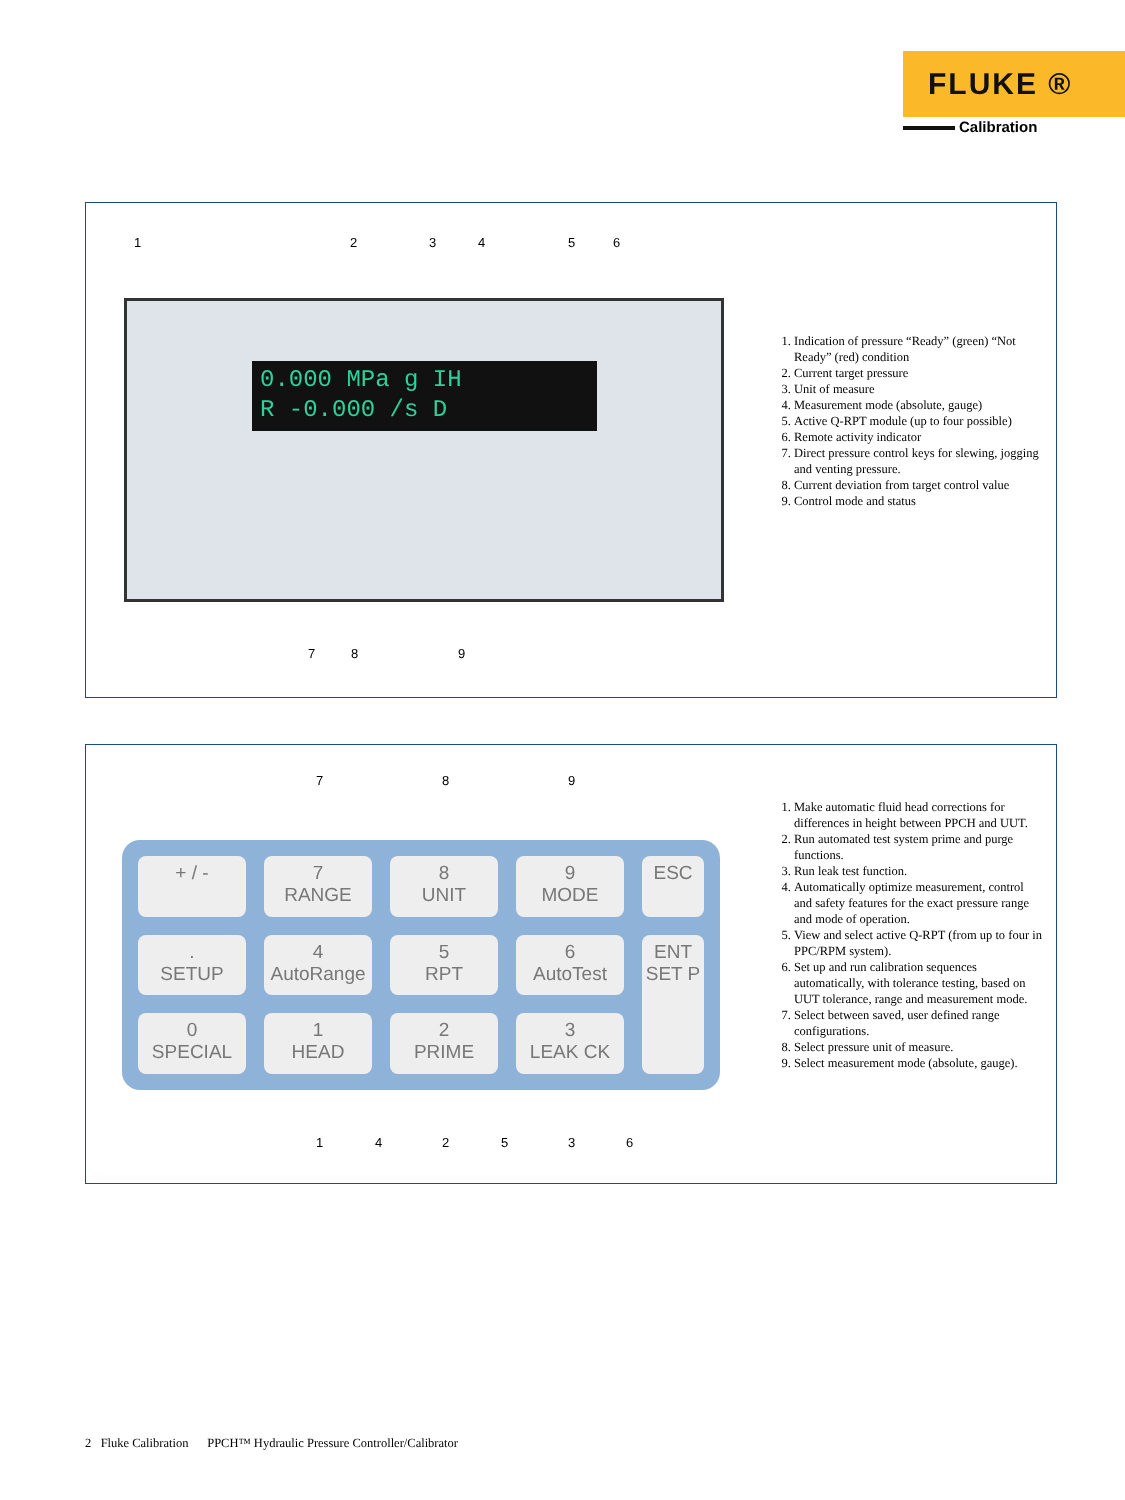FLUKE ®
Calibration
1 2 3 4 5 6
0.000 MPa g IH
R -0.000 /s D
7 8 9
1. Indication of pressure “Ready” (green) “Not Ready” (red) condition
2. Current target pressure
3. Unit of measure
4. Measurement mode (absolute, gauge)
5. Active Q-RPT module (up to four possible)
6. Remote activity indicator
7. Direct pressure control keys for slewing, jogging and venting pressure.
8. Current deviation from target control value
9. Control mode and status
7 8 9
+ / -
7
RANGE
8
UNIT
9
MODE
ESC
.
SETUP
4
AutoRange
5
RPT
6
AutoTest
ENT
SET P
0
SPECIAL
1
HEAD
2
PRIME
3
LEAK CK
1 4 2 5 3 6
1. Make automatic fluid head corrections for differences in height between PPCH and UUT.
2. Run automated test system prime and purge functions.
3. Run leak test function.
4. Automatically optimize measurement, control and safety features for the exact pressure range and mode of operation.
5. View and select active Q-RPT (from up to four in PPC/RPM system).
6. Set up and run calibration sequences automatically, with tolerance testing, based on UUT tolerance, range and measurement mode.
7. Select between saved, user defined range configurations.
8. Select pressure unit of measure.
9. Select measurement mode (absolute, gauge).
2 Fluke Calibration PPCH™ Hydraulic Pressure Controller/Calibrator